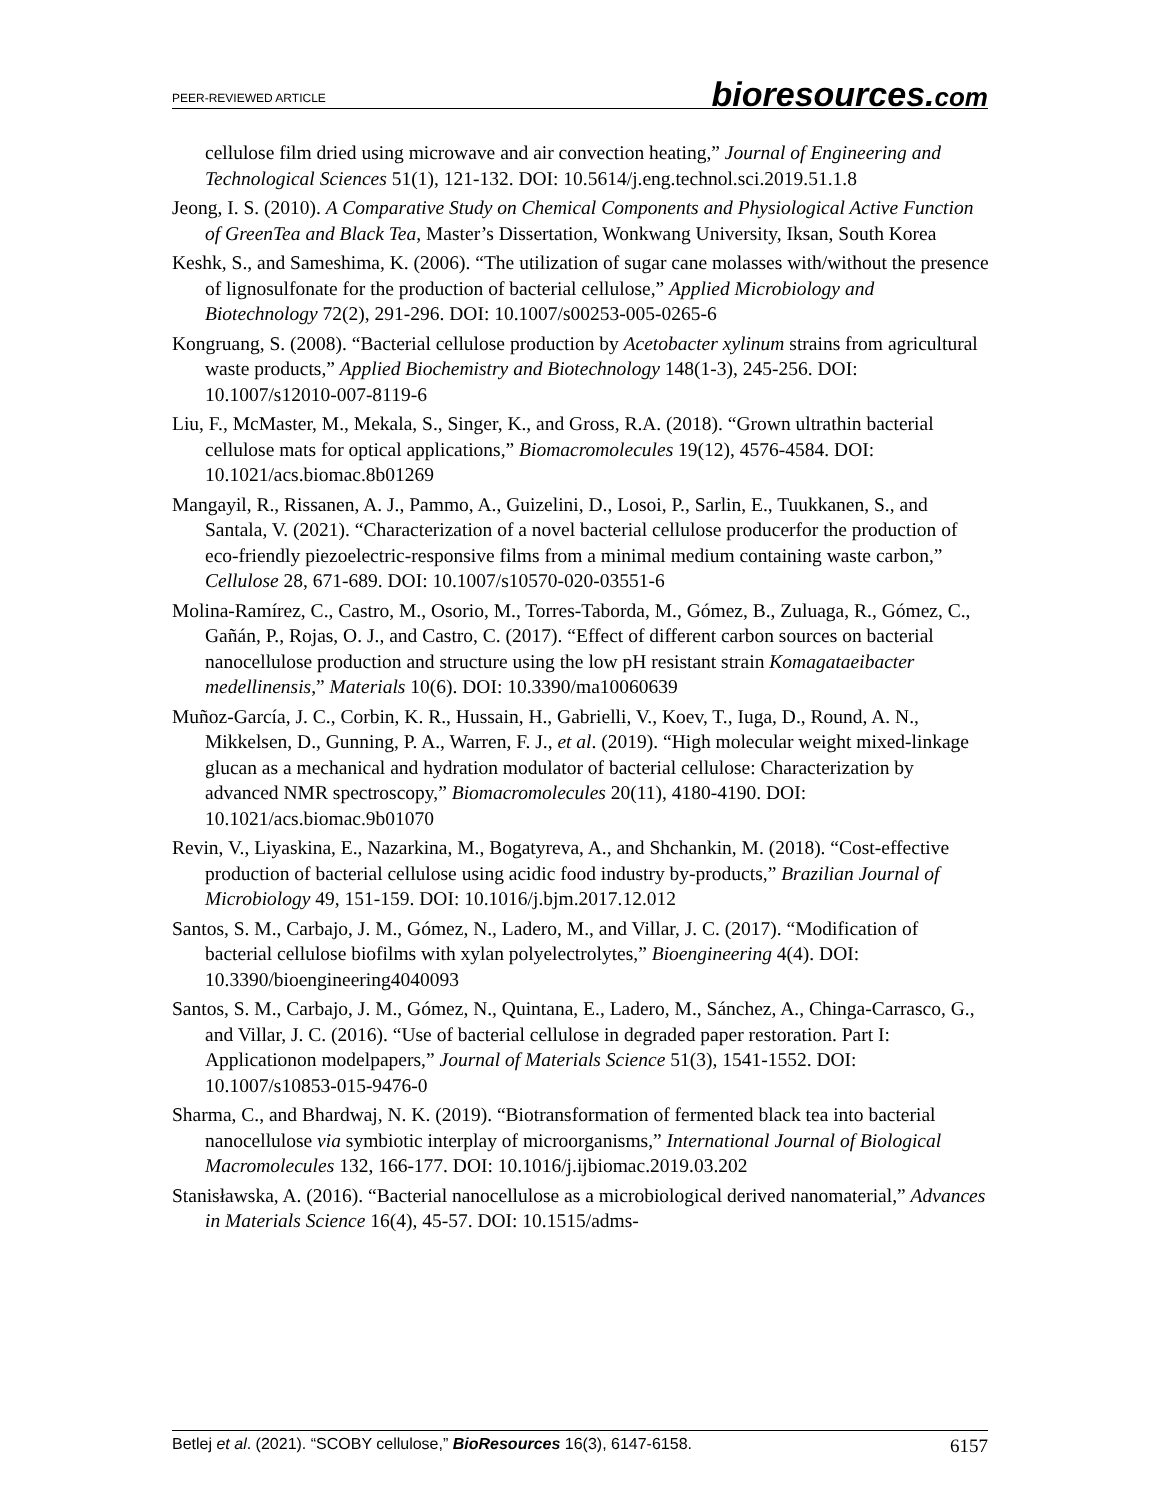PEER-REVIEWED ARTICLE
bioresources.com
cellulose film dried using microwave and air convection heating,” Journal of Engineering and Technological Sciences 51(1), 121-132. DOI: 10.5614/j.eng.technol.sci.2019.51.1.8
Jeong, I. S. (2010). A Comparative Study on Chemical Components and Physiological Active Function of GreenTea and Black Tea, Master’s Dissertation, Wonkwang University, Iksan, South Korea
Keshk, S., and Sameshima, K. (2006). “The utilization of sugar cane molasses with/without the presence of lignosulfonate for the production of bacterial cellulose,” Applied Microbiology and Biotechnology 72(2), 291-296. DOI: 10.1007/s00253-005-0265-6
Kongruang, S. (2008). “Bacterial cellulose production by Acetobacter xylinum strains from agricultural waste products,” Applied Biochemistry and Biotechnology 148(1-3), 245-256. DOI: 10.1007/s12010-007-8119-6
Liu, F., McMaster, M., Mekala, S., Singer, K., and Gross, R.A. (2018). “Grown ultrathin bacterial cellulose mats for optical applications,” Biomacromolecules 19(12), 4576-4584. DOI: 10.1021/acs.biomac.8b01269
Mangayil, R., Rissanen, A. J., Pammo, A., Guizelini, D., Losoi, P., Sarlin, E., Tuukkanen, S., and Santala, V. (2021). “Characterization of a novel bacterial cellulose producerfor the production of eco-friendly piezoelectric-responsive films from a minimal medium containing waste carbon,” Cellulose 28, 671-689. DOI: 10.1007/s10570-020-03551-6
Molina-Ramírez, C., Castro, M., Osorio, M., Torres-Taborda, M., Gómez, B., Zuluaga, R., Gómez, C., Gañán, P., Rojas, O. J., and Castro, C. (2017). “Effect of different carbon sources on bacterial nanocellulose production and structure using the low pH resistant strain Komagataeibacter medellinensis,” Materials 10(6). DOI: 10.3390/ma10060639
Muñoz-García, J. C., Corbin, K. R., Hussain, H., Gabrielli, V., Koev, T., Iuga, D., Round, A. N., Mikkelsen, D., Gunning, P. A., Warren, F. J., et al. (2019). “High molecular weight mixed-linkage glucan as a mechanical and hydration modulator of bacterial cellulose: Characterization by advanced NMR spectroscopy,” Biomacromolecules 20(11), 4180-4190. DOI: 10.1021/acs.biomac.9b01070
Revin, V., Liyaskina, E., Nazarkina, M., Bogatyreva, A., and Shchankin, M. (2018). “Cost-effective production of bacterial cellulose using acidic food industry by-products,” Brazilian Journal of Microbiology 49, 151-159. DOI: 10.1016/j.bjm.2017.12.012
Santos, S. M., Carbajo, J. M., Gómez, N., Ladero, M., and Villar, J. C. (2017). “Modification of bacterial cellulose biofilms with xylan polyelectrolytes,” Bioengineering 4(4). DOI: 10.3390/bioengineering4040093
Santos, S. M., Carbajo, J. M., Gómez, N., Quintana, E., Ladero, M., Sánchez, A., Chinga-Carrasco, G., and Villar, J. C. (2016). “Use of bacterial cellulose in degraded paper restoration. Part I: Applicationon modelpapers,” Journal of Materials Science 51(3), 1541-1552. DOI: 10.1007/s10853-015-9476-0
Sharma, C., and Bhardwaj, N. K. (2019). “Biotransformation of fermented black tea into bacterial nanocellulose via symbiotic interplay of microorganisms,” International Journal of Biological Macromolecules 132, 166-177. DOI: 10.1016/j.ijbiomac.2019.03.202
Stanisławska, A. (2016). “Bacterial nanocellulose as a microbiological derived nanomaterial,” Advances in Materials Science 16(4), 45-57. DOI: 10.1515/adms-
Betlej et al. (2021). “SCOBY cellulose,” BioResources 16(3), 6147-6158.
6157